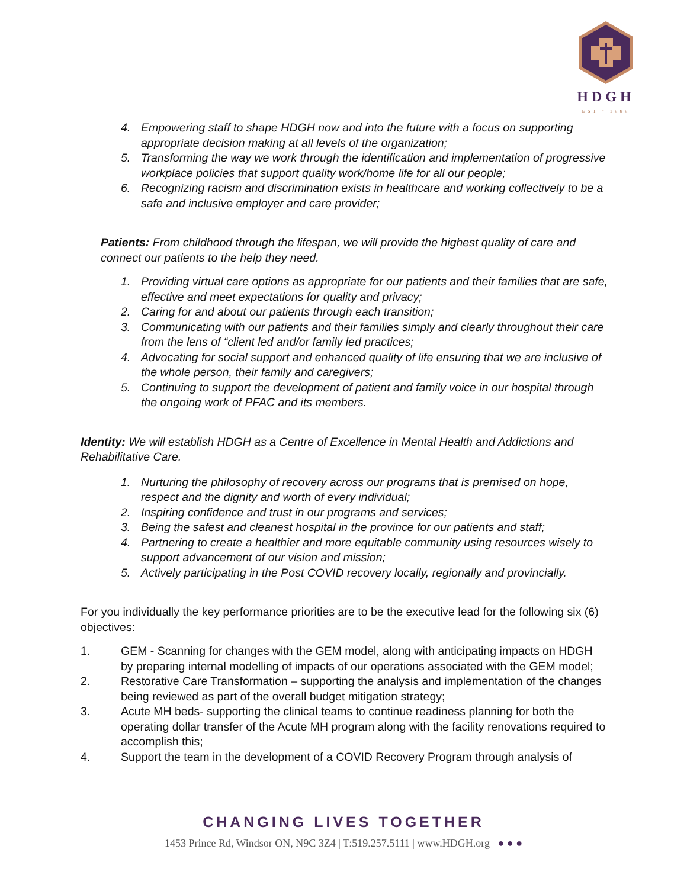HDGH
EST º 1888
4. Empowering staff to shape HDGH now and into the future with a focus on supporting appropriate decision making at all levels of the organization;
5. Transforming the way we work through the identification and implementation of progressive workplace policies that support quality work/home life for all our people;
6. Recognizing racism and discrimination exists in healthcare and working collectively to be a safe and inclusive employer and care provider;
Patients: From childhood through the lifespan, we will provide the highest quality of care and connect our patients to the help they need.
1. Providing virtual care options as appropriate for our patients and their families that are safe, effective and meet expectations for quality and privacy;
2. Caring for and about our patients through each transition;
3. Communicating with our patients and their families simply and clearly throughout their care from the lens of “client led and/or family led practices;
4. Advocating for social support and enhanced quality of life ensuring that we are inclusive of the whole person, their family and caregivers;
5. Continuing to support the development of patient and family voice in our hospital through the ongoing work of PFAC and its members.
Identity: We will establish HDGH as a Centre of Excellence in Mental Health and Addictions and Rehabilitative Care.
1. Nurturing the philosophy of recovery across our programs that is premised on hope, respect and the dignity and worth of every individual;
2. Inspiring confidence and trust in our programs and services;
3. Being the safest and cleanest hospital in the province for our patients and staff;
4. Partnering to create a healthier and more equitable community using resources wisely to support advancement of our vision and mission;
5. Actively participating in the Post COVID recovery locally, regionally and provincially.
For you individually the key performance priorities are to be the executive lead for the following six (6) objectives:
1. GEM - Scanning for changes with the GEM model, along with anticipating impacts on HDGH by preparing internal modelling of impacts of our operations associated with the GEM model;
2. Restorative Care Transformation – supporting the analysis and implementation of the changes being reviewed as part of the overall budget mitigation strategy;
3. Acute MH beds- supporting the clinical teams to continue readiness planning for both the operating dollar transfer of the Acute MH program along with the facility renovations required to accomplish this;
4. Support the team in the development of a COVID Recovery Program through analysis of
CHANGING LIVES TOGETHER
1453 Prince Rd, Windsor ON, N9C 3Z4 | T:519.257.5111 | www.HDGH.org ● ● ●